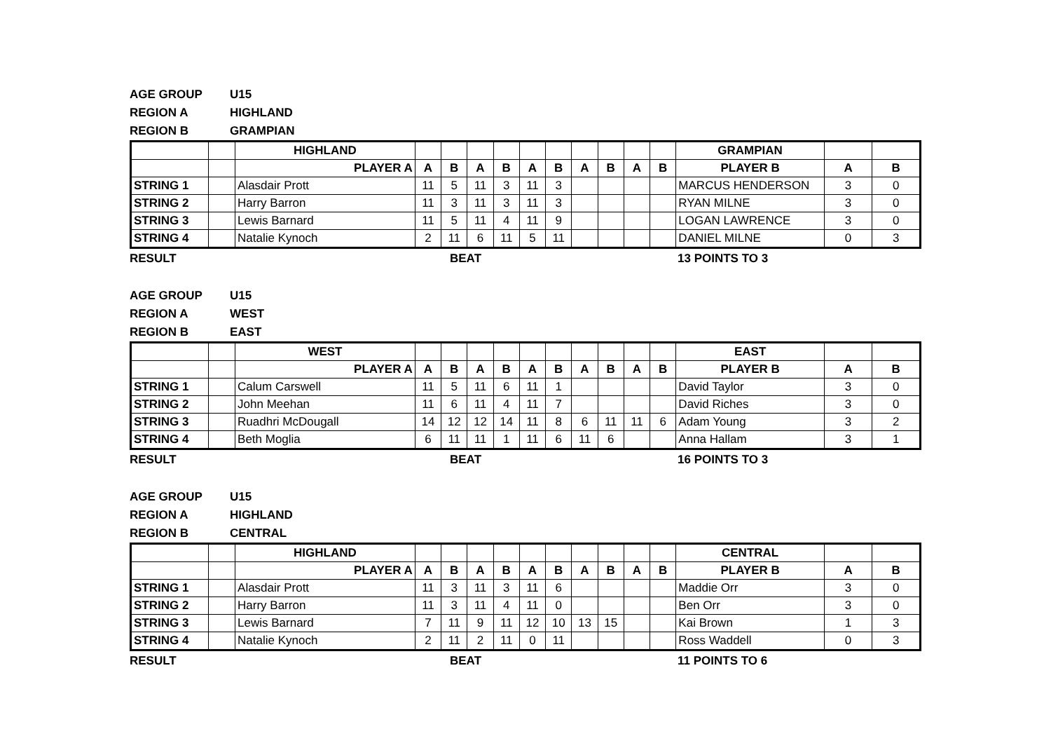AGE GROUP U15
REGION A HIGHLAND
REGION B GRAMPIAN
| | | HIGHLAND | | | | | | | | | | | GRAMPIAN | | |
| --- | --- | --- | --- | --- | --- | --- | --- | --- | --- | --- | --- | --- | --- | --- | --- |
| | | PLAYER A | A | B | A | B | A | B | A | B | A | B | PLAYER B | A | B |
| STRING 1 | | Alasdair Prott | 11 | 5 | 11 | 3 | 11 | 3 | | | | | MARCUS HENDERSON | 3 | 0 |
| STRING 2 | | Harry Barron | 11 | 3 | 11 | 3 | 11 | 3 | | | | | RYAN MILNE | 3 | 0 |
| STRING 3 | | Lewis Barnard | 11 | 5 | 11 | 4 | 11 | 9 | | | | | LOGAN LAWRENCE | 3 | 0 |
| STRING 4 | | Natalie Kynoch | 2 | 11 | 6 | 11 | 5 | 11 | | | | | DANIEL MILNE | 0 | 3 |
RESULT BEAT 13 POINTS TO 3
AGE GROUP U15
REGION A WEST
REGION B EAST
| | | WEST | | | | | | | | | | | EAST | | |
| --- | --- | --- | --- | --- | --- | --- | --- | --- | --- | --- | --- | --- | --- | --- | --- |
| | | PLAYER A | A | B | A | B | A | B | A | B | A | B | PLAYER B | A | B |
| STRING 1 | | Calum Carswell | 11 | 5 | 11 | 6 | 11 | 1 | | | | | David Taylor | 3 | 0 |
| STRING 2 | | John Meehan | 11 | 6 | 11 | 4 | 11 | 7 | | | | | David Riches | 3 | 0 |
| STRING 3 | | Ruadhri McDougall | 14 | 12 | 12 | 14 | 11 | 8 | 6 | 11 | 11 | 6 | Adam Young | 3 | 2 |
| STRING 4 | | Beth Moglia | 6 | 11 | 11 | 1 | 11 | 6 | 11 | 6 | | | Anna Hallam | 3 | 1 |
RESULT BEAT 16 POINTS TO 3
AGE GROUP U15
REGION A HIGHLAND
REGION B CENTRAL
| | | HIGHLAND | | | | | | | | | | | CENTRAL | | |
| --- | --- | --- | --- | --- | --- | --- | --- | --- | --- | --- | --- | --- | --- | --- | --- |
| | | PLAYER A | A | B | A | B | A | B | A | B | A | B | PLAYER B | A | B |
| STRING 1 | | Alasdair Prott | 11 | 3 | 11 | 3 | 11 | 6 | | | | | Maddie Orr | 3 | 0 |
| STRING 2 | | Harry Barron | 11 | 3 | 11 | 4 | 11 | 0 | | | | | Ben Orr | 3 | 0 |
| STRING 3 | | Lewis Barnard | 7 | 11 | 9 | 11 | 12 | 10 | 13 | 15 | | | Kai Brown | 1 | 3 |
| STRING 4 | | Natalie Kynoch | 2 | 11 | 2 | 11 | 0 | 11 | | | | | Ross Waddell | 0 | 3 |
RESULT BEAT 11 POINTS TO 6